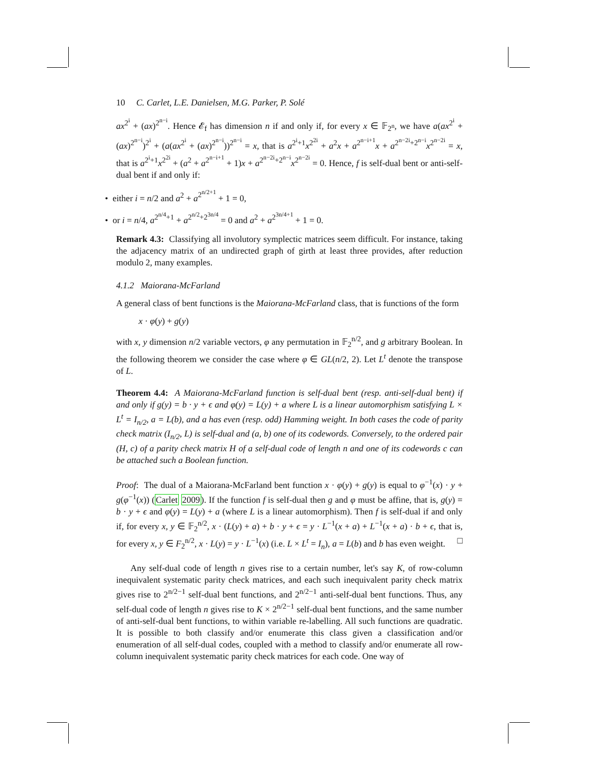10 C. Carlet, L.E. Danielsen, M.G. Parker, P. Solé
ax<sup>2<sup>i</sup></sup> + (ax)<sup>2<sup>n−i</sup></sup>. Hence 𝓔<sub>f</sub> has dimension n if and only if, for every x ∈ 𝔽<sub>2<sup>n</sup></sub>, we have a(ax<sup>2<sup>i</sup></sup> + (ax)<sup>2<sup>n−i</sup></sup>)<sup>2<sup>i</sup></sup> + (a(ax<sup>2<sup>i</sup></sup> + (ax)<sup>2<sup>n−i</sup></sup>))<sup>2<sup>n−i</sup></sup> = x, that is a<sup>2<sup>i</sup>+1</sup>x<sup>2<sup>2i</sup></sup> + a<sup>2</sup>x + a<sup>2<sup>n−i+1</sup></sup>x + a<sup>2<sup>n−2i</sup>+2<sup>n−i</sup></sup>x<sup>2<sup>n−2i</sup></sup> = x, that is a<sup>2<sup>i</sup>+1</sup>x<sup>2<sup>2i</sup></sup> + (a<sup>2</sup> + a<sup>2<sup>n−i+1</sup></sup> + 1)x + a<sup>2<sup>n−2i</sup>+2<sup>n−i</sup></sup>x<sup>2<sup>n−2i</sup></sup> = 0. Hence, f is self-dual bent or anti-self-dual bent if and only if:
• either i = n/2 and a<sup>2</sup> + a<sup>2<sup>n/2+1</sup></sup> + 1 = 0,
• or i = n/4, a<sup>2<sup>n/4</sup>+1</sup> + a<sup>2<sup>n/2</sup>+2<sup>3n/4</sup></sup> = 0 and a<sup>2</sup> + a<sup>2<sup>3n/4+1</sup></sup> + 1 = 0.
Remark 4.3: Classifying all involutory symplectic matrices seem difficult. For instance, taking the adjacency matrix of an undirected graph of girth at least three provides, after reduction modulo 2, many examples.
4.1.2 Maiorana-McFarland
A general class of bent functions is the Maiorana-McFarland class, that is functions of the form
x · φ(y) + g(y)
with x, y dimension n/2 variable vectors, φ any permutation in 𝔽<sub>2</sub><sup>n/2</sup>, and g arbitrary Boolean. In the following theorem we consider the case where φ ∈ GL(n/2, 2). Let L<sup>t</sup> denote the transpose of L.
Theorem 4.4: A Maiorana-McFarland function is self-dual bent (resp. anti-self-dual bent) if and only if g(y) = b · y + ϵ and φ(y) = L(y) + a where L is a linear automorphism satisfying L × L<sup>t</sup> = I<sub>n/2</sub>, a = L(b), and a has even (resp. odd) Hamming weight. In both cases the code of parity check matrix (I<sub>n/2</sub>, L) is self-dual and (a, b) one of its codewords. Conversely, to the ordered pair (H, c) of a parity check matrix H of a self-dual code of length n and one of its codewords c can be attached such a Boolean function.
Proof: The dual of a Maiorana-McFarland bent function x · φ(y) + g(y) is equal to φ<sup>−1</sup>(x) · y + g(φ<sup>−1</sup>(x)) (Carlet 2009). If the function f is self-dual then g and φ must be affine, that is, g(y) = b · y + ϵ and φ(y) = L(y) + a (where L is a linear automorphism). Then f is self-dual if and only if, for every x, y ∈ 𝔽<sub>2</sub><sup>n/2</sup>, x · (L(y) + a) + b · y + ϵ = y · L<sup>−1</sup>(x + a) + L<sup>−1</sup>(x + a) · b + ϵ, that is, for every x, y ∈ F<sub>2</sub><sup>n/2</sup>, x · L(y) = y · L<sup>−1</sup>(x) (i.e. L × L<sup>t</sup> = I<sub>n</sub>), a = L(b) and b has even weight. □
Any self-dual code of length n gives rise to a certain number, let's say K, of row-column inequivalent systematic parity check matrices, and each such inequivalent parity check matrix gives rise to 2<sup>n/2−1</sup> self-dual bent functions, and 2<sup>n/2−1</sup> anti-self-dual bent functions. Thus, any self-dual code of length n gives rise to K × 2<sup>n/2−1</sup> self-dual bent functions, and the same number of anti-self-dual bent functions, to within variable re-labelling. All such functions are quadratic. It is possible to both classify and/or enumerate this class given a classification and/or enumeration of all self-dual codes, coupled with a method to classify and/or enumerate all row-column inequivalent systematic parity check matrices for each code. One way of